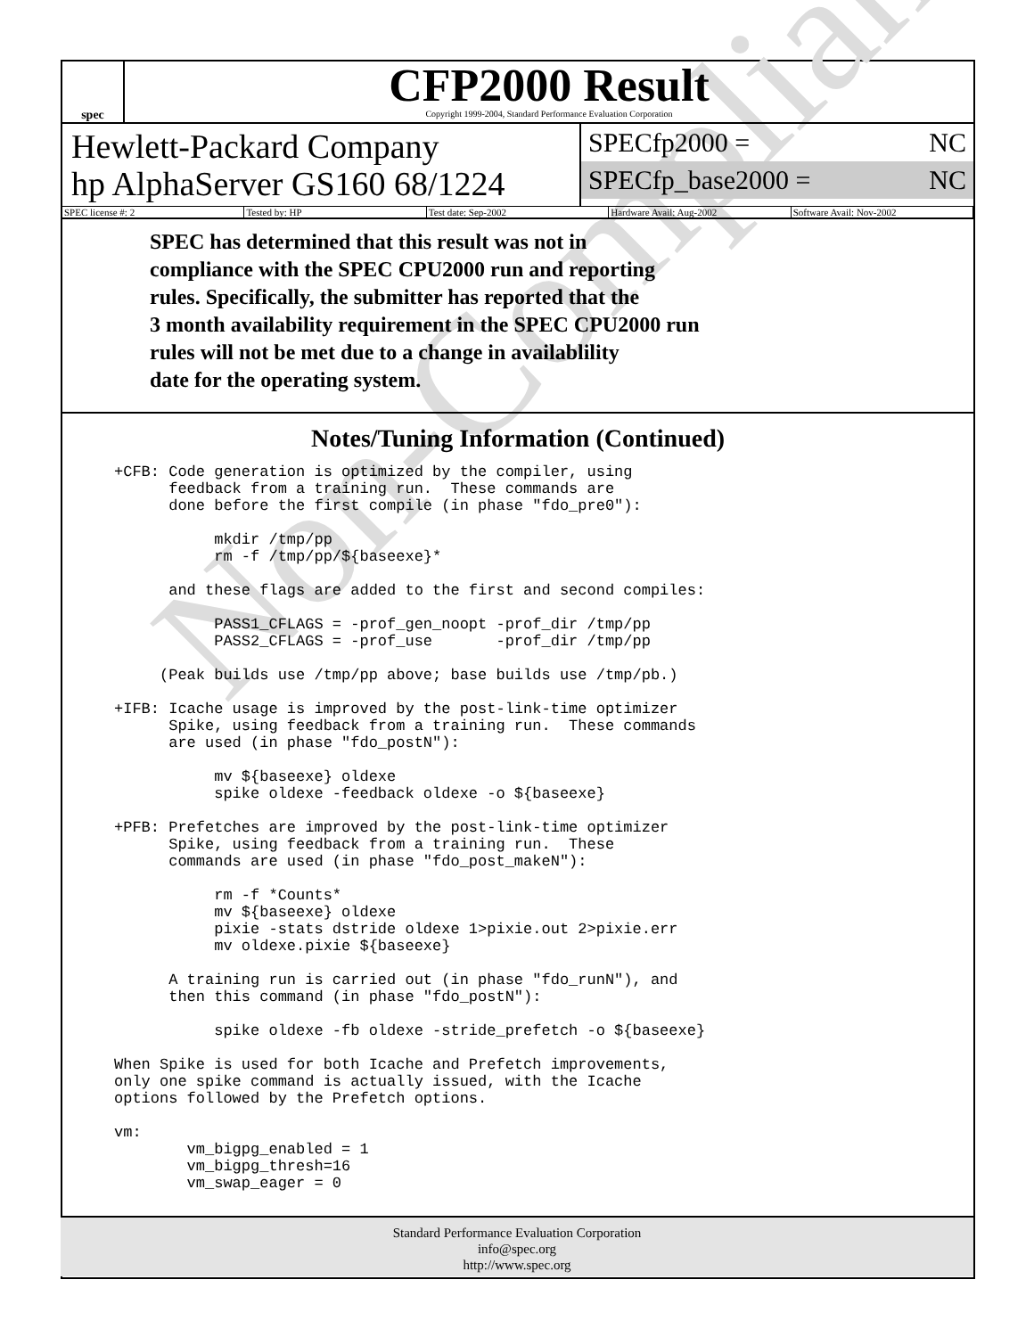Non-Compliant
spec
CFP2000 Result
Copyright 1999-2004, Standard Performance Evaluation Corporation
Hewlett-Packard Company
hp AlphaServer GS160 68/1224
SPECfp2000 = NC
SPECfp_base2000 = NC
SPEC license #: 2 Tested by: HP Test date: Sep-2002 Hardware Avail: Aug-2002 Software Avail: Nov-2002
SPEC has determined that this result was not in
compliance with the SPEC CPU2000 run and reporting
rules. Specifically, the submitter has reported that the
3 month availability requirement in the SPEC CPU2000 run
rules will not be met due to a change in availablility
date for the operating system.
Notes/Tuning Information (Continued)
+CFB: Code generation is optimized by the compiler, using
      feedback from a training run.  These commands are
      done before the first compile (in phase "fdo_pre0"):

           mkdir /tmp/pp
           rm -f /tmp/pp/${baseexe}*

      and these flags are added to the first and second compiles:

           PASS1_CFLAGS = -prof_gen_noopt -prof_dir /tmp/pp
           PASS2_CFLAGS = -prof_use       -prof_dir /tmp/pp

     (Peak builds use /tmp/pp above; base builds use /tmp/pb.)

+IFB: Icache usage is improved by the post-link-time optimizer
      Spike, using feedback from a training run.  These commands
      are used (in phase "fdo_postN"):

           mv ${baseexe} oldexe
           spike oldexe -feedback oldexe -o ${baseexe}

+PFB: Prefetches are improved by the post-link-time optimizer
      Spike, using feedback from a training run.  These
      commands are used (in phase "fdo_post_makeN"):

           rm -f *Counts*
           mv ${baseexe} oldexe
           pixie -stats dstride oldexe 1>pixie.out 2>pixie.err
           mv oldexe.pixie ${baseexe}

      A training run is carried out (in phase "fdo_runN"), and
      then this command (in phase "fdo_postN"):

           spike oldexe -fb oldexe -stride_prefetch -o ${baseexe}

When Spike is used for both Icache and Prefetch improvements,
only one spike command is actually issued, with the Icache
options followed by the Prefetch options.

vm:
        vm_bigpg_enabled = 1
        vm_bigpg_thresh=16
        vm_swap_eager = 0
Standard Performance Evaluation Corporation
info@spec.org
http://www.spec.org